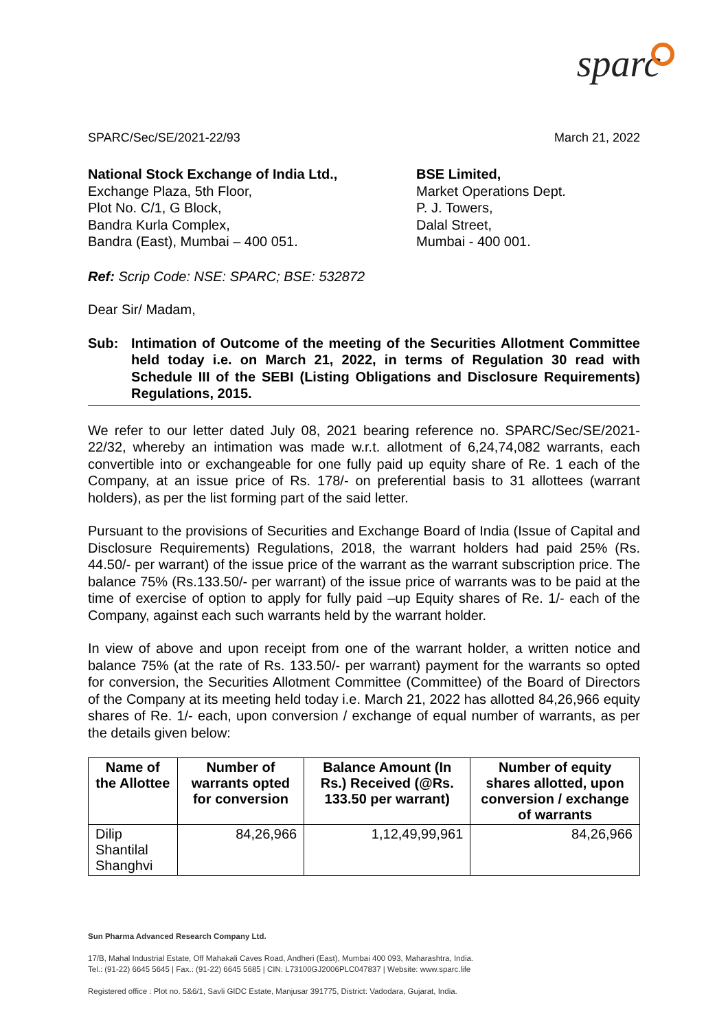sparc
SPARC/Sec/SE/2021-22/93 March 21, 2022
National Stock Exchange of India Ltd.,
Exchange Plaza, 5th Floor,
Plot No. C/1, G Block,
Bandra Kurla Complex,
Bandra (East), Mumbai – 400 051.
BSE Limited,
Market Operations Dept.
P. J. Towers,
Dalal Street,
Mumbai - 400 001.
Ref: Scrip Code: NSE: SPARC; BSE: 532872
Dear Sir/ Madam,
Sub: Intimation of Outcome of the meeting of the Securities Allotment Committee held today i.e. on March 21, 2022, in terms of Regulation 30 read with Schedule III of the SEBI (Listing Obligations and Disclosure Requirements) Regulations, 2015.
We refer to our letter dated July 08, 2021 bearing reference no. SPARC/Sec/SE/2021-22/32, whereby an intimation was made w.r.t. allotment of 6,24,74,082 warrants, each convertible into or exchangeable for one fully paid up equity share of Re. 1 each of the Company, at an issue price of Rs. 178/- on preferential basis to 31 allottees (warrant holders), as per the list forming part of the said letter.
Pursuant to the provisions of Securities and Exchange Board of India (Issue of Capital and Disclosure Requirements) Regulations, 2018, the warrant holders had paid 25% (Rs. 44.50/- per warrant) of the issue price of the warrant as the warrant subscription price. The balance 75% (Rs.133.50/- per warrant) of the issue price of warrants was to be paid at the time of exercise of option to apply for fully paid –up Equity shares of Re. 1/- each of the Company, against each such warrants held by the warrant holder.
In view of above and upon receipt from one of the warrant holder, a written notice and balance 75% (at the rate of Rs. 133.50/- per warrant) payment for the warrants so opted for conversion, the Securities Allotment Committee (Committee) of the Board of Directors of the Company at its meeting held today i.e. March 21, 2022 has allotted 84,26,966 equity shares of Re. 1/- each, upon conversion / exchange of equal number of warrants, as per the details given below:
| Name of the Allottee | Number of warrants opted for conversion | Balance Amount (In Rs.) Received (@Rs. 133.50 per warrant) | Number of equity shares allotted, upon conversion / exchange of warrants |
| --- | --- | --- | --- |
| Dilip Shantilal Shanghvi | 84,26,966 | 1,12,49,99,961 | 84,26,966 |
Sun Pharma Advanced Research Company Ltd.
17/B, Mahal Industrial Estate, Off Mahakali Caves Road, Andheri (East), Mumbai 400 093, Maharashtra, India.
Tel.: (91-22) 6645 5645 | Fax.: (91-22) 6645 5685 | CIN: L73100GJ2006PLC047837 | Website: www.sparc.life
Registered office : Plot no. 5&6/1, Savli GIDC Estate, Manjusar 391775, District: Vadodara, Gujarat, India.